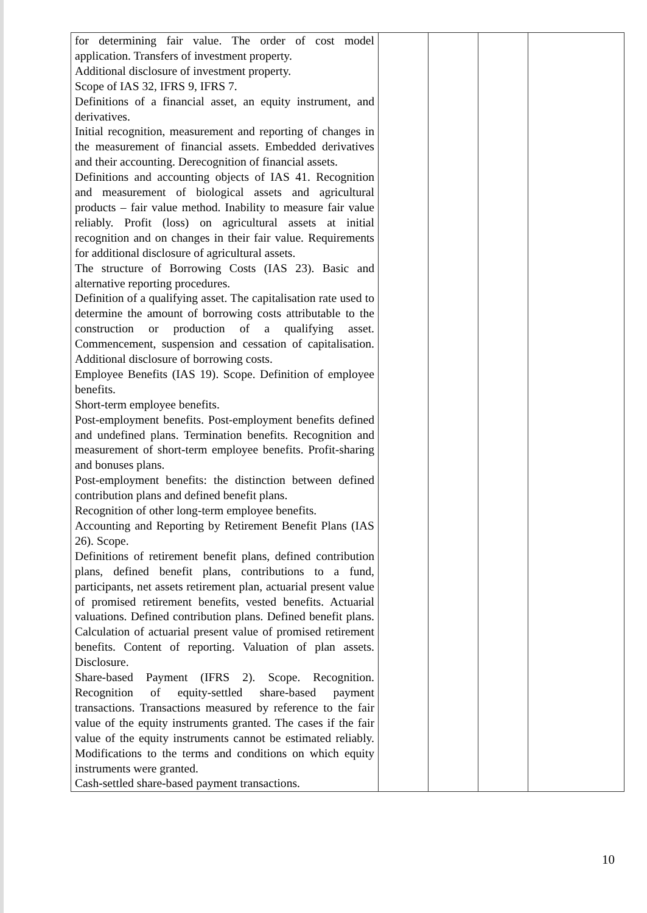| for determining fair value. The order of cost model application. Transfers of investment property. Additional disclosure of investment property. Scope of IAS 32, IFRS 9, IFRS 7. Definitions of a financial asset, an equity instrument, and derivatives. Initial recognition, measurement and reporting of changes in the measurement of financial assets. Embedded derivatives and their accounting. Derecognition of financial assets. Definitions and accounting objects of IAS 41. Recognition and measurement of biological assets and agricultural products – fair value method. Inability to measure fair value reliably. Profit (loss) on agricultural assets at initial recognition and on changes in their fair value. Requirements for additional disclosure of agricultural assets. The structure of Borrowing Costs (IAS 23). Basic and alternative reporting procedures. Definition of a qualifying asset. The capitalisation rate used to determine the amount of borrowing costs attributable to the construction or production of a qualifying asset. Commencement, suspension and cessation of capitalisation. Additional disclosure of borrowing costs. Employee Benefits (IAS 19). Scope. Definition of employee benefits. Short-term employee benefits. Post-employment benefits. Post-employment benefits defined and undefined plans. Termination benefits. Recognition and measurement of short-term employee benefits. Profit-sharing and bonuses plans. Post-employment benefits: the distinction between defined contribution plans and defined benefit plans. Recognition of other long-term employee benefits. Accounting and Reporting by Retirement Benefit Plans (IAS 26). Scope. Definitions of retirement benefit plans, defined contribution plans, defined benefit plans, contributions to a fund, participants, net assets retirement plan, actuarial present value of promised retirement benefits, vested benefits. Actuarial valuations. Defined contribution plans. Defined benefit plans. Calculation of actuarial present value of promised retirement benefits. Content of reporting. Valuation of plan assets. Disclosure. Share-based Payment (IFRS 2). Scope. Recognition. Recognition of equity-settled share-based payment transactions. Transactions measured by reference to the fair value of the equity instruments granted. The cases if the fair value of the equity instruments cannot be estimated reliably. Modifications to the terms and conditions on which equity instruments were granted. Cash-settled share-based payment transactions. | | | | |
10